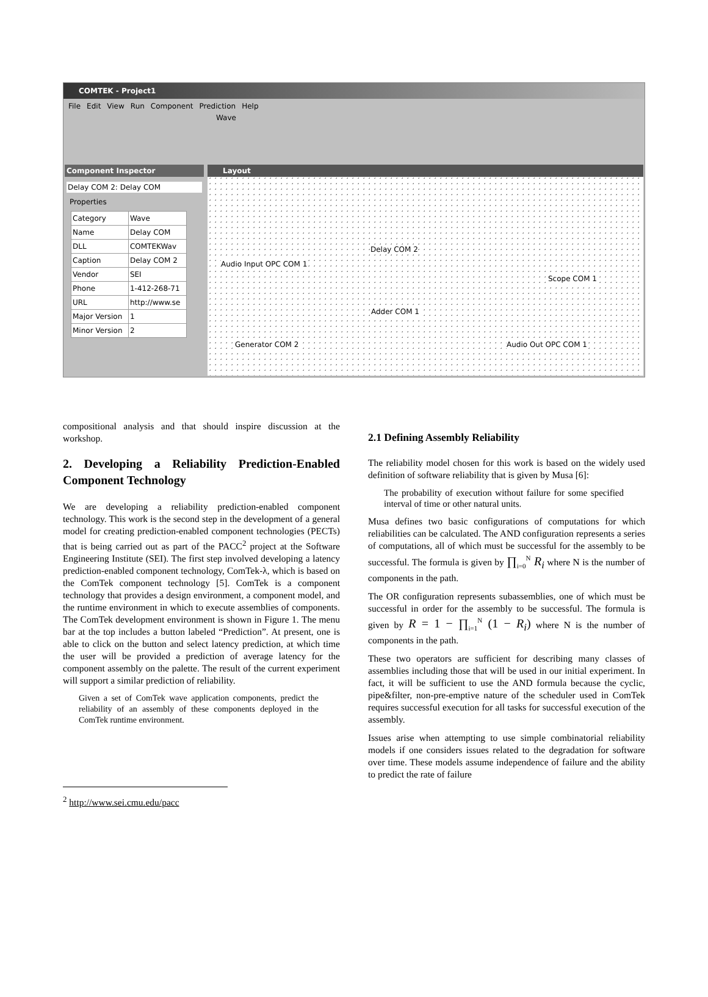COMTEK - Project1
File Edit View Run Component Prediction Help
Wave
Component Inspector
Delay COM 2: Delay COM
Properties
| Category | Wave |
| Name | Delay COM |
| DLL | COMTEKWav |
| Caption | Delay COM 2 |
| Vendor | SEI |
| Phone | 1-412-268-71 |
| URL | http://www.se |
| Major Version | 1 |
| Minor Version | 2 |
Layout
Delay COM 2
Audio Input OPC COM 1
Scope COM 1
Adder COM 1
Generator COM 2 Audio Out OPC COM 1
compositional analysis and that should inspire discussion at the workshop.
2. Developing a Reliability Prediction-Enabled Component Technology
We are developing a reliability prediction-enabled component technology. This work is the second step in the development of a general model for creating prediction-enabled component technologies (PECTs) that is being carried out as part of the PACC<sup>2</sup> project at the Software Engineering Institute (SEI). The first step involved developing a latency prediction-enabled component technology, ComTek-λ, which is based on the ComTek component technology [5]. ComTek is a component technology that provides a design environment, a component model, and the runtime environment in which to execute assemblies of components. The ComTek development environment is shown in Figure 1. The menu bar at the top includes a button labeled “Prediction”. At present, one is able to click on the button and select latency prediction, at which time the user will be provided a prediction of average latency for the component assembly on the palette. The result of the current experiment will support a similar prediction of reliability.
Given a set of ComTek wave application components, predict the reliability of an assembly of these components deployed in the ComTek runtime environment.
<sup>2</sup> http://www.sei.cmu.edu/pacc
2.1 Defining Assembly Reliability
The reliability model chosen for this work is based on the widely used definition of software reliability that is given by Musa [6]:
The probability of execution without failure for some specified interval of time or other natural units.
Musa defines two basic configurations of computations for which reliabilities can be calculated. The AND configuration represents a series of computations, all of which must be successful for the assembly to be successful. The formula is given by ∏<sub>i=0</sub><sup>N</sup> R<sub>i</sub> where N is the number of components in the path.
The OR configuration represents subassemblies, one of which must be successful in order for the assembly to be successful. The formula is given by R = 1 − ∏<sub>i=1</sub><sup>N</sup> (1 − R<sub>i</sub>) where N is the number of components in the path.
These two operators are sufficient for describing many classes of assemblies including those that will be used in our initial experiment. In fact, it will be sufficient to use the AND formula because the cyclic, pipe&filter, non-pre-emptive nature of the scheduler used in ComTek requires successful execution for all tasks for successful execution of the assembly.
Issues arise when attempting to use simple combinatorial reliability models if one considers issues related to the degradation for software over time. These models assume independence of failure and the ability to predict the rate of failure